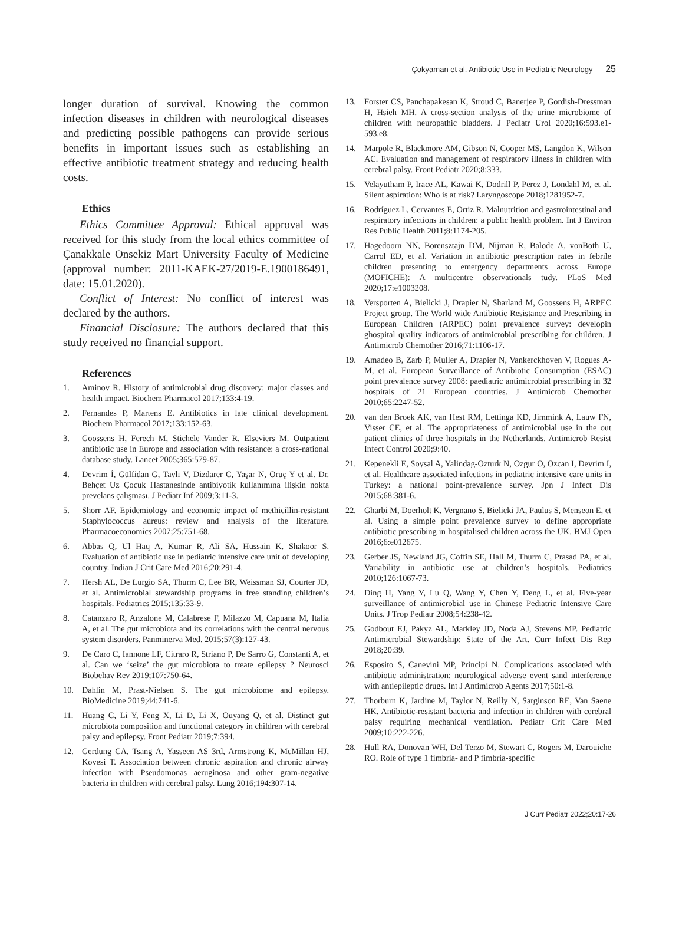Çokyaman et al. Antibiotic Use in Pediatric Neurology 25
longer duration of survival. Knowing the common infection diseases in children with neurological diseases and predicting possible pathogens can provide serious benefits in important issues such as establishing an effective antibiotic treatment strategy and reducing health costs.
Ethics
Ethics Committee Approval: Ethical approval was received for this study from the local ethics committee of Çanakkale Onsekiz Mart University Faculty of Medicine (approval number: 2011-KAEK-27/2019-E.1900186491, date: 15.01.2020).
Conflict of Interest: No conflict of interest was declared by the authors.
Financial Disclosure: The authors declared that this study received no financial support.
References
1. Aminov R. History of antimicrobial drug discovery: major classes and health impact. Biochem Pharmacol 2017;133:4-19.
2. Fernandes P, Martens E. Antibiotics in late clinical development. Biochem Pharmacol 2017;133:152-63.
3. Goossens H, Ferech M, Stichele Vander R, Elseviers M. Outpatient antibiotic use in Europe and association with resistance: a cross-national database study. Lancet 2005;365:579-87.
4. Devrim İ, Gülfidan G, Tavlı V, Dizdarer C, Yaşar N, Oruç Y et al. Dr. Behçet Uz Çocuk Hastanesinde antibiyotik kullanımına ilişkin nokta prevelans çalışması. J Pediatr Inf 2009;3:11-3.
5. Shorr AF. Epidemiology and economic impact of methicillin-resistant Staphylococcus aureus: review and analysis of the literature. Pharmacoeconomics 2007;25:751-68.
6. Abbas Q, Ul Haq A, Kumar R, Ali SA, Hussain K, Shakoor S. Evaluation of antibiotic use in pediatric intensive care unit of developing country. Indian J Crit Care Med 2016;20:291-4.
7. Hersh AL, De Lurgio SA, Thurm C, Lee BR, Weissman SJ, Courter JD, et al. Antimicrobial stewardship programs in free standing children’s hospitals. Pediatrics 2015;135:33-9.
8. Catanzaro R, Anzalone M, Calabrese F, Milazzo M, Capuana M, Italia A, et al. The gut microbiota and its correlations with the central nervous system disorders. Panminerva Med. 2015;57(3):127-43.
9. De Caro C, Iannone LF, Citraro R, Striano P, De Sarro G, Constanti A, et al. Can we ‘seize’ the gut microbiota to treate epilepsy ? Neurosci Biobehav Rev 2019;107:750-64.
10. Dahlin M, Prast-Nielsen S. The gut microbiome and epilepsy. BioMedicine 2019;44:741-6.
11. Huang C, Li Y, Feng X, Li D, Li X, Ouyang Q, et al. Distinct gut microbiota composition and functional category in children with cerebral palsy and epilepsy. Front Pediatr 2019;7:394.
12. Gerdung CA, Tsang A, Yasseen AS 3rd, Armstrong K, McMillan HJ, Kovesi T. Association between chronic aspiration and chronic airway infection with Pseudomonas aeruginosa and other gram-negative bacteria in children with cerebral palsy. Lung 2016;194:307-14.
13. Forster CS, Panchapakesan K, Stroud C, Banerjee P, Gordish-Dressman H, Hsieh MH. A cross-section analysis of the urine microbiome of children with neuropathic bladders. J Pediatr Urol 2020;16:593.e1-593.e8.
14. Marpole R, Blackmore AM, Gibson N, Cooper MS, Langdon K, Wilson AC. Evaluation and management of respiratory illness in children with cerebral palsy. Front Pediatr 2020;8:333.
15. Velayutham P, Irace AL, Kawai K, Dodrill P, Perez J, Londahl M, et al. Silent aspiration: Who is at risk? Laryngoscope 2018;1281952-7.
16. Rodríguez L, Cervantes E, Ortiz R. Malnutrition and gastrointestinal and respiratory infections in children: a public health problem. Int J Environ Res Public Health 2011;8:1174-205.
17. Hagedoorn NN, Borensztajn DM, Nijman R, Balode A, vonBoth U, Carrol ED, et al. Variation in antibiotic prescription rates in febrile children presenting to emergency departments across Europe (MOFICHE): A multicentre observationals tudy. PLoS Med 2020;17:e1003208.
18. Versporten A, Bielicki J, Drapier N, Sharland M, Goossens H, ARPEC Project group. The World wide Antibiotic Resistance and Prescribing in European Children (ARPEC) point prevalence survey: developin ghospital quality indicators of antimicrobial prescribing for children. J Antimicrob Chemother 2016;71:1106-17.
19. Amadeo B, Zarb P, Muller A, Drapier N, Vankerckhoven V, Rogues A-M, et al. European Surveillance of Antibiotic Consumption (ESAC) point prevalence survey 2008: paediatric antimicrobial prescribing in 32 hospitals of 21 European countries. J Antimicrob Chemother 2010;65:2247-52.
20. van den Broek AK, van Hest RM, Lettinga KD, Jimmink A, Lauw FN, Visser CE, et al. The appropriateness of antimicrobial use in the out patient clinics of three hospitals in the Netherlands. Antimicrob Resist Infect Control 2020;9:40.
21. Kepenekli E, Soysal A, Yalindag-Ozturk N, Ozgur O, Ozcan I, Devrim I, et al. Healthcare associated infections in pediatric intensive care units in Turkey: a national point-prevalence survey. Jpn J Infect Dis 2015;68:381-6.
22. Gharbi M, Doerholt K, Vergnano S, Bielicki JA, Paulus S, Menseon E, et al. Using a simple point prevalence survey to define appropriate antibiotic prescribing in hospitalised children across the UK. BMJ Open 2016;6:e012675.
23. Gerber JS, Newland JG, Coffin SE, Hall M, Thurm C, Prasad PA, et al. Variability in antibiotic use at children’s hospitals. Pediatrics 2010;126:1067-73.
24. Ding H, Yang Y, Lu Q, Wang Y, Chen Y, Deng L, et al. Five-year surveillance of antimicrobial use in Chinese Pediatric Intensive Care Units. J Trop Pediatr 2008;54:238-42.
25. Godbout EJ, Pakyz AL, Markley JD, Noda AJ, Stevens MP. Pediatric Antimicrobial Stewardship: State of the Art. Curr Infect Dis Rep 2018;20:39.
26. Esposito S, Canevini MP, Principi N. Complications associated with antibiotic administration: neurological adverse event sand interference with antiepileptic drugs. Int J Antimicrob Agents 2017;50:1-8.
27. Thorburn K, Jardine M, Taylor N, Reilly N, Sarginson RE, Van Saene HK. Antibiotic-resistant bacteria and infection in children with cerebral palsy requiring mechanical ventilation. Pediatr Crit Care Med 2009;10:222-226.
28. Hull RA, Donovan WH, Del Terzo M, Stewart C, Rogers M, Darouiche RO. Role of type 1 fimbria- and P fimbria-specific
J Curr Pediatr 2022;20:17-26